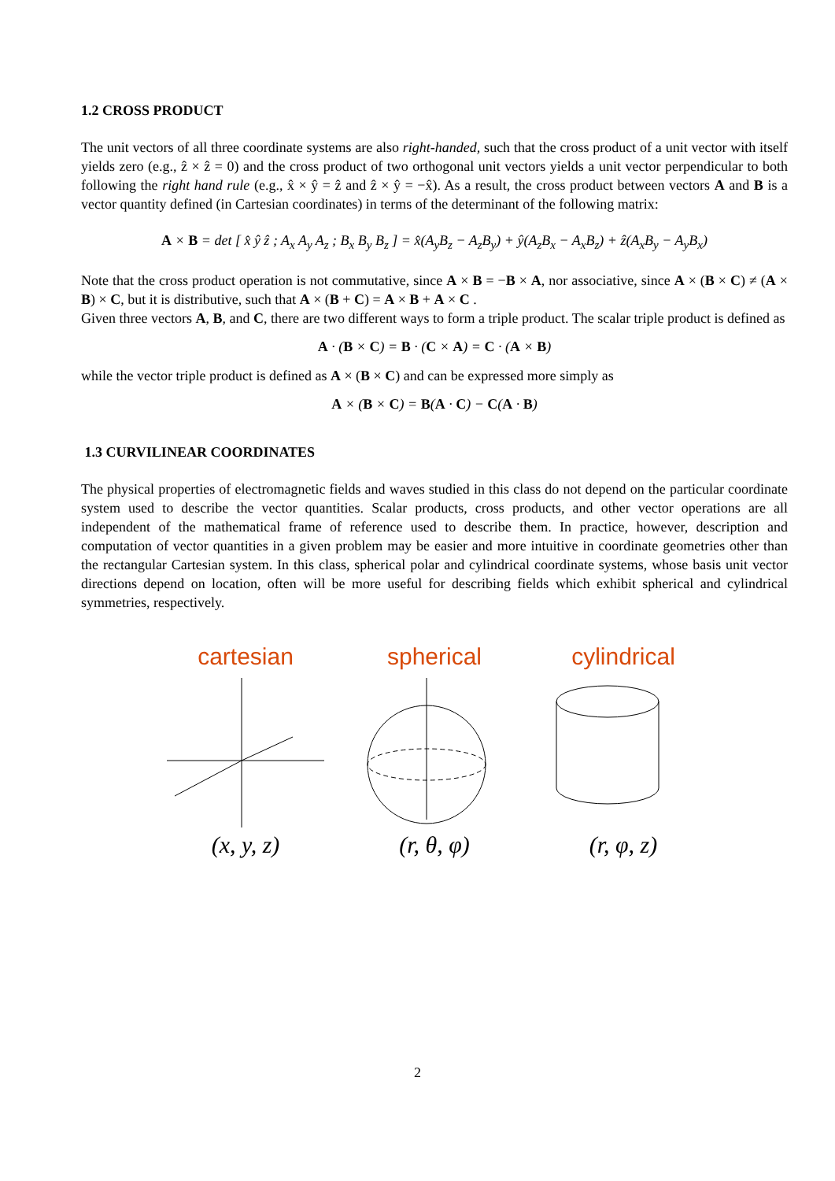1.2 CROSS PRODUCT
The unit vectors of all three coordinate systems are also right-handed, such that the cross product of a unit vector with itself yields zero (e.g., ẑ × ẑ = 0) and the cross product of two orthogonal unit vectors yields a unit vector perpendicular to both following the right hand rule (e.g., x̂ × ŷ = ẑ and ẑ × ŷ = −x̂). As a result, the cross product between vectors A and B is a vector quantity defined (in Cartesian coordinates) in terms of the determinant of the following matrix:
A × B = det [ x̂ ŷ ẑ ; A<sub>x</sub> A<sub>y</sub> A<sub>z</sub> ; B<sub>x</sub> B<sub>y</sub> B<sub>z</sub> ] = x̂(A<sub>y</sub>B<sub>z</sub> − A<sub>z</sub>B<sub>y</sub>) + ŷ(A<sub>z</sub>B<sub>x</sub> − A<sub>x</sub>B<sub>z</sub>) + ẑ(A<sub>x</sub>B<sub>y</sub> − A<sub>y</sub>B<sub>x</sub>)
Note that the cross product operation is not commutative, since A × B = −B × A, nor associative, since A × (B × C) ≠ (A × B) × C, but it is distributive, such that A × (B + C) = A × B + A × C .
Given three vectors A, B, and C, there are two different ways to form a triple product. The scalar triple product is defined as
A · (B × C) = B · (C × A) = C · (A × B)
while the vector triple product is defined as A × (B × C) and can be expressed more simply as
A × (B × C) = B(A · C) − C(A · B)
1.3 CURVILINEAR COORDINATES
The physical properties of electromagnetic fields and waves studied in this class do not depend on the particular coordinate system used to describe the vector quantities. Scalar products, cross products, and other vector operations are all independent of the mathematical frame of reference used to describe them. In practice, however, description and computation of vector quantities in a given problem may be easier and more intuitive in coordinate geometries other than the rectangular Cartesian system. In this class, spherical polar and cylindrical coordinate systems, whose basis unit vector directions depend on location, often will be more useful for describing fields which exhibit spherical and cylindrical symmetries, respectively.
cartesian
(x, y, z)
spherical
(r, θ, φ)
cylindrical
(r, φ, z)
2